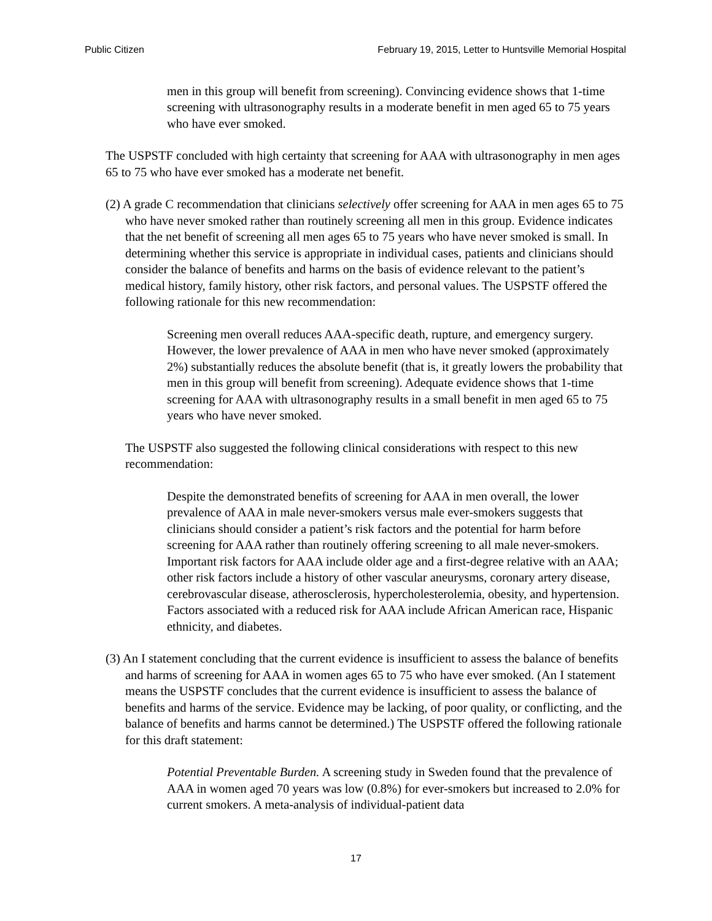Public Citizen February 19, 2015, Letter to Huntsville Memorial Hospital
men in this group will benefit from screening). Convincing evidence shows that 1-time screening with ultrasonography results in a moderate benefit in men aged 65 to 75 years who have ever smoked.
The USPSTF concluded with high certainty that screening for AAA with ultrasonography in men ages 65 to 75 who have ever smoked has a moderate net benefit.
(2) A grade C recommendation that clinicians selectively offer screening for AAA in men ages 65 to 75 who have never smoked rather than routinely screening all men in this group. Evidence indicates that the net benefit of screening all men ages 65 to 75 years who have never smoked is small. In determining whether this service is appropriate in individual cases, patients and clinicians should consider the balance of benefits and harms on the basis of evidence relevant to the patient’s medical history, family history, other risk factors, and personal values. The USPSTF offered the following rationale for this new recommendation:
Screening men overall reduces AAA-specific death, rupture, and emergency surgery. However, the lower prevalence of AAA in men who have never smoked (approximately 2%) substantially reduces the absolute benefit (that is, it greatly lowers the probability that men in this group will benefit from screening). Adequate evidence shows that 1-time screening for AAA with ultrasonography results in a small benefit in men aged 65 to 75 years who have never smoked.
The USPSTF also suggested the following clinical considerations with respect to this new recommendation:
Despite the demonstrated benefits of screening for AAA in men overall, the lower prevalence of AAA in male never-smokers versus male ever-smokers suggests that clinicians should consider a patient’s risk factors and the potential for harm before screening for AAA rather than routinely offering screening to all male never-smokers. Important risk factors for AAA include older age and a first-degree relative with an AAA; other risk factors include a history of other vascular aneurysms, coronary artery disease, cerebrovascular disease, atherosclerosis, hypercholesterolemia, obesity, and hypertension. Factors associated with a reduced risk for AAA include African American race, Hispanic ethnicity, and diabetes.
(3) An I statement concluding that the current evidence is insufficient to assess the balance of benefits and harms of screening for AAA in women ages 65 to 75 who have ever smoked. (An I statement means the USPSTF concludes that the current evidence is insufficient to assess the balance of benefits and harms of the service. Evidence may be lacking, of poor quality, or conflicting, and the balance of benefits and harms cannot be determined.) The USPSTF offered the following rationale for this draft statement:
Potential Preventable Burden. A screening study in Sweden found that the prevalence of AAA in women aged 70 years was low (0.8%) for ever-smokers but increased to 2.0% for current smokers. A meta-analysis of individual-patient data
17